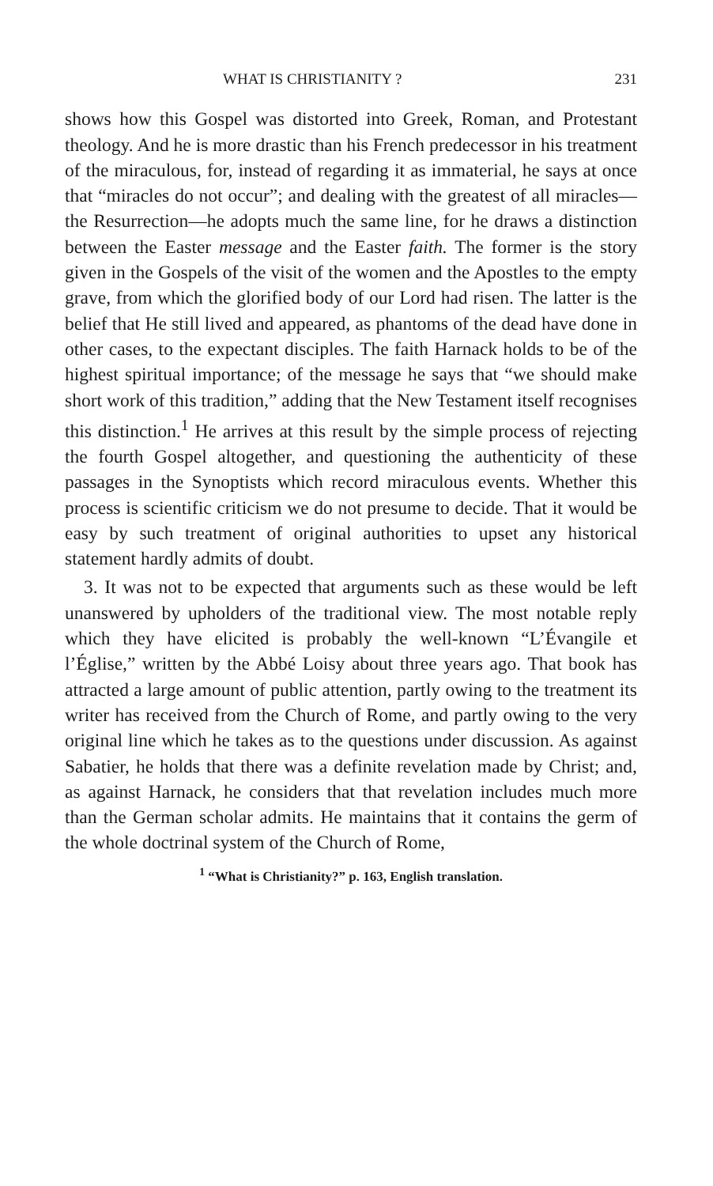WHAT IS CHRISTIANITY ? 231
shows how this Gospel was distorted into Greek, Roman, and Protestant theology. And he is more drastic than his French predecessor in his treatment of the miraculous, for, instead of regarding it as immaterial, he says at once that “miracles do not occur”; and dealing with the greatest of all miracles—the Resurrection—he adopts much the same line, for he draws a distinction between the Easter message and the Easter faith. The former is the story given in the Gospels of the visit of the women and the Apostles to the empty grave, from which the glorified body of our Lord had risen. The latter is the belief that He still lived and appeared, as phantoms of the dead have done in other cases, to the expectant disciples. The faith Harnack holds to be of the highest spiritual importance; of the message he says that “we should make short work of this tradition,” adding that the New Testament itself recognises this distinction.<sup>1</sup> He arrives at this result by the simple process of rejecting the fourth Gospel altogether, and questioning the authenticity of these passages in the Synoptists which record miraculous events. Whether this process is scientific criticism we do not presume to decide. That it would be easy by such treatment of original authorities to upset any historical statement hardly admits of doubt.
3. It was not to be expected that arguments such as these would be left unanswered by upholders of the traditional view. The most notable reply which they have elicited is probably the well-known “L’Évangile et l’Église,” written by the Abbé Loisy about three years ago. That book has attracted a large amount of public attention, partly owing to the treatment its writer has received from the Church of Rome, and partly owing to the very original line which he takes as to the questions under discussion. As against Sabatier, he holds that there was a definite revelation made by Christ; and, as against Harnack, he considers that that revelation includes much more than the German scholar admits. He maintains that it contains the germ of the whole doctrinal system of the Church of Rome,
<sup>1</sup> “What is Christianity?” p. 163, English translation.